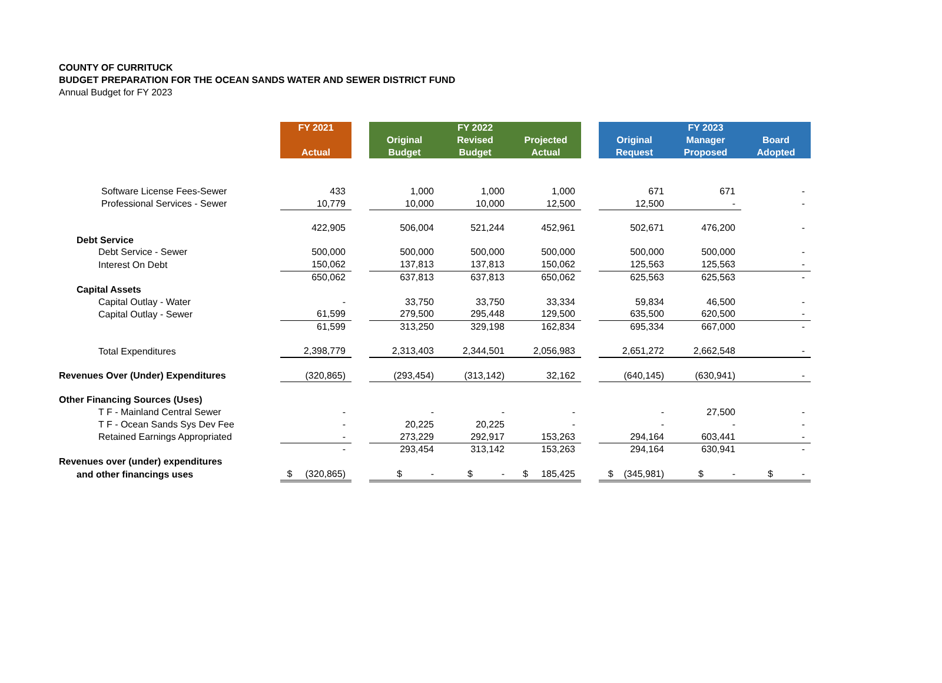COUNTY OF CURRITUCK
BUDGET PREPARATION FOR THE OCEAN SANDS WATER AND SEWER DISTRICT FUND
Annual Budget for FY 2023
| | FY 2021 | | | FY 2022 | | | | FY 2023 | |
| | | | Original | Revised | Projected | | Original | Manager | Board |
| | Actual | | Budget | Budget | Actual | | Request | Proposed | Adopted |
| Software License Fees-Sewer | 433 | | 1,000 | 1,000 | 1,000 | | 671 | 671 | - |
| Professional Services - Sewer | 10,779 | | 10,000 | 10,000 | 12,500 | | 12,500 | - | - |
| | 422,905 | | 506,004 | 521,244 | 452,961 | | 502,671 | 476,200 | - |
| Debt Service | | | | | | | | | |
| Debt Service - Sewer | 500,000 | | 500,000 | 500,000 | 500,000 | | 500,000 | 500,000 | - |
| Interest On Debt | 150,062 | | 137,813 | 137,813 | 150,062 | | 125,563 | 125,563 | - |
| | 650,062 | | 637,813 | 637,813 | 650,062 | | 625,563 | 625,563 | - |
| Capital Assets | | | | | | | | | |
| Capital Outlay - Water | - | | 33,750 | 33,750 | 33,334 | | 59,834 | 46,500 | - |
| Capital Outlay - Sewer | 61,599 | | 279,500 | 295,448 | 129,500 | | 635,500 | 620,500 | - |
| | 61,599 | | 313,250 | 329,198 | 162,834 | | 695,334 | 667,000 | - |
| Total Expenditures | 2,398,779 | | 2,313,403 | 2,344,501 | 2,056,983 | | 2,651,272 | 2,662,548 | - |
| Revenues Over (Under) Expenditures | (320,865) | | (293,454) | (313,142) | 32,162 | | (640,145) | (630,941) | - |
| Other Financing Sources (Uses) | | | | | | | | | |
| T F - Mainland Central Sewer | - | | - | - | - | | - | 27,500 | - |
| T F - Ocean Sands Sys Dev Fee | - | | 20,225 | 20,225 | - | | - | - | - |
| Retained Earnings Appropriated | - | | 273,229 | 292,917 | 153,263 | | 294,164 | 603,441 | - |
| | - | | 293,454 | 313,142 | 153,263 | | 294,164 | 630,941 | - |
| Revenues over (under) expenditures | | | | | | | | | |
| and other financings uses | $ (320,865) | | $ - | $ - | $ 185,425 | | $ (345,981) | $ - | $ - |